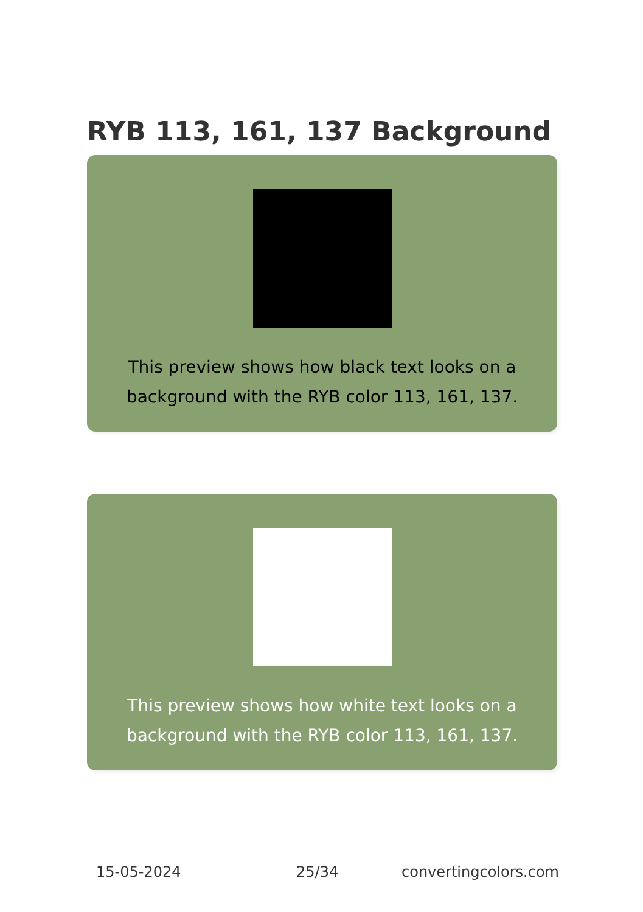RYB 113, 161, 137 Background
This preview shows how black text looks on a
background with the RYB color 113, 161, 137.
This preview shows how white text looks on a
background with the RYB color 113, 161, 137.
15-05-2024 25/34 convertingcolors.com